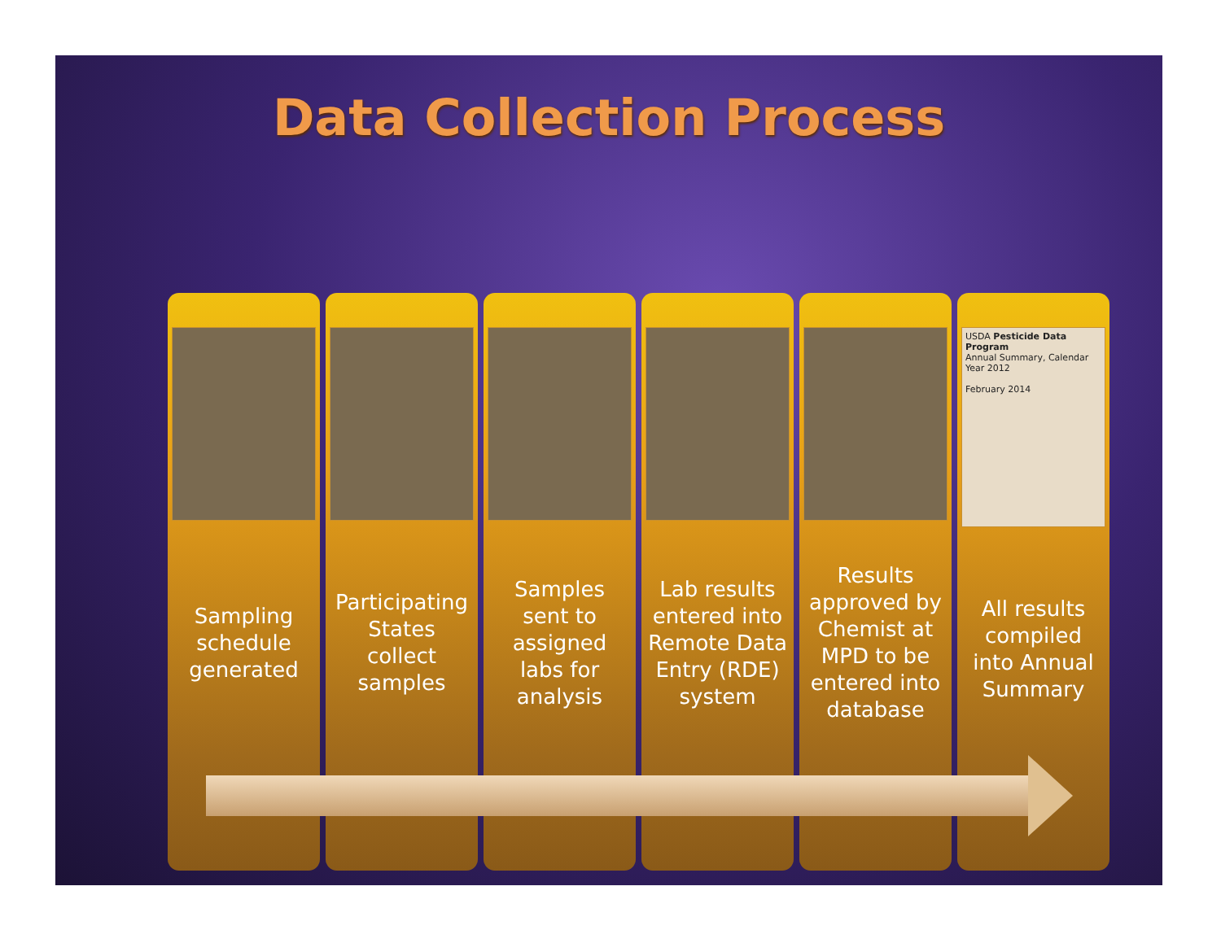Data Collection Process
Sampling schedule generated
Participating States collect samples
Samples sent to assigned labs for analysis
Lab results entered into Remote Data Entry (RDE) system
Results approved by Chemist at MPD to be entered into database
USDA Pesticide Data Program
Annual Summary, Calendar Year 2012
February 2014
All results compiled into Annual Summary